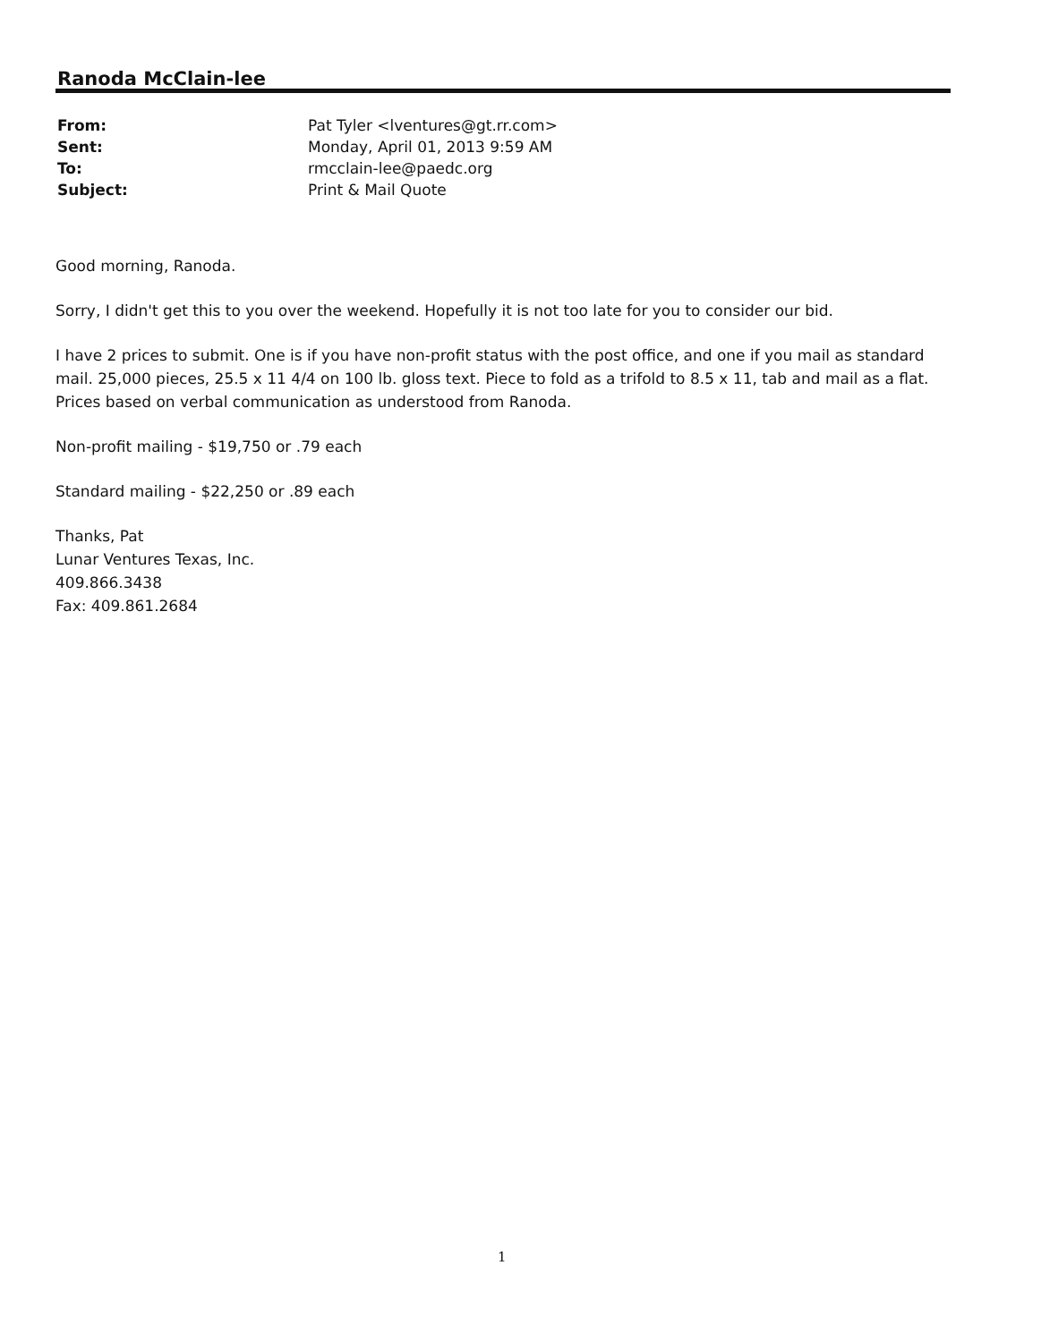Ranoda McClain-lee
| From: | Pat Tyler <lventures@gt.rr.com> |
| Sent: | Monday, April 01, 2013 9:59 AM |
| To: | rmcclain-lee@paedc.org |
| Subject: | Print & Mail Quote |
Good morning, Ranoda.
Sorry, I didn't get this to you over the weekend. Hopefully it is not too late for you to consider our bid.
I have 2 prices to submit. One is if you have non-profit status with the post office, and one if you mail as standard mail. 25,000 pieces, 25.5 x 11 4/4 on 100 lb. gloss text. Piece to fold as a trifold to 8.5 x 11, tab and mail as a flat. Prices based on verbal communication as understood from Ranoda.
Non-profit mailing - $19,750 or .79 each
Standard mailing - $22,250 or .89 each
Thanks, Pat
Lunar Ventures Texas, Inc.
409.866.3438
Fax: 409.861.2684
1